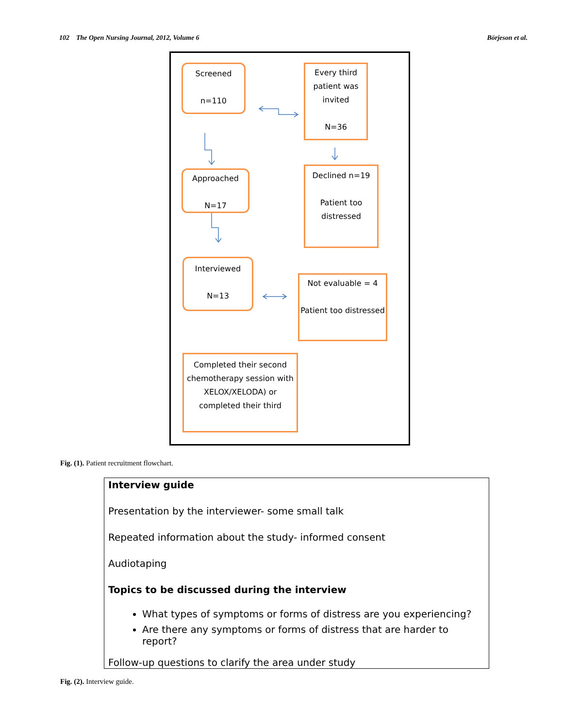102 The Open Nursing Journal, 2012, Volume 6 Börjeson et al.
Screened
n=110
Every third patient was invited
N=36
Approached
N=17
Declined n=19
Patient too distressed
Interviewed
N=13
Not evaluable = 4
Patient too distressed
Completed their second chemotherapy session with XELOX/XELODA) or completed their third
Fig. (1). Patient recruitment flowchart.
Interview guide
Presentation by the interviewer- some small talk
Repeated information about the study- informed consent
Audiotaping
Topics to be discussed during the interview
What types of symptoms or forms of distress are you experiencing?
Are there any symptoms or forms of distress that are harder to report?
Follow-up questions to clarify the area under study
Fig. (2). Interview guide.